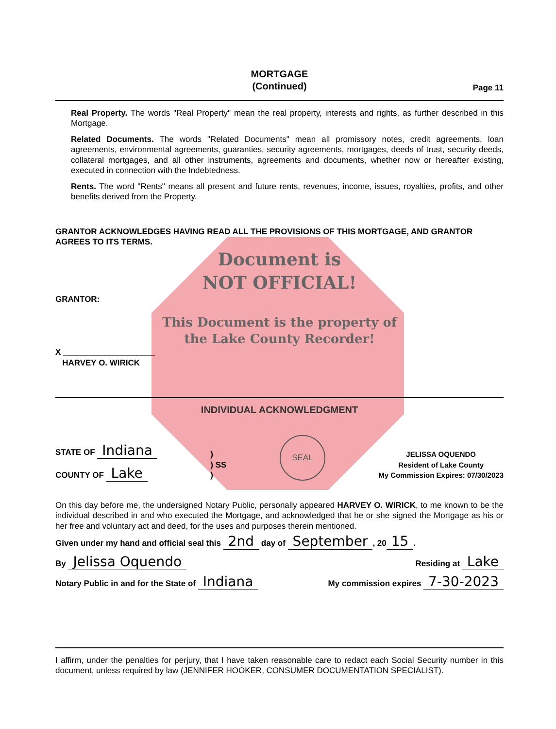MORTGAGE
(Continued)
Page 11
Real Property. The words "Real Property" mean the real property, interests and rights, as further described in this Mortgage.
Related Documents. The words "Related Documents" mean all promissory notes, credit agreements, loan agreements, environmental agreements, guaranties, security agreements, mortgages, deeds of trust, security deeds, collateral mortgages, and all other instruments, agreements and documents, whether now or hereafter existing, executed in connection with the Indebtedness.
Rents. The word "Rents" means all present and future rents, revenues, income, issues, royalties, profits, and other benefits derived from the Property.
GRANTOR ACKNOWLEDGES HAVING READ ALL THE PROVISIONS OF THIS MORTGAGE, AND GRANTOR AGREES TO ITS TERMS.
Document is
NOT OFFICIAL!
GRANTOR:
This Document is the property of
the Lake County Recorder!
X ____________________
HARVEY O. WIRICK
INDIVIDUAL ACKNOWLEDGMENT
STATE OF Indiana
COUNTY OF Lake
)
) SS
)
SEAL
JELISSA OQUENDO
Resident of Lake County
My Commission Expires: 07/30/2023
On this day before me, the undersigned Notary Public, personally appeared HARVEY O. WIRICK, to me known to be the individual described in and who executed the Mortgage, and acknowledged that he or she signed the Mortgage as his or her free and voluntary act and deed, for the uses and purposes therein mentioned.
Given under my hand and official seal this 2nd day of September, 20 15.
By Jelissa Oquendo Residing at Lake
Notary Public in and for the State of Indiana My commission expires 7-30-2023
I affirm, under the penalties for perjury, that I have taken reasonable care to redact each Social Security number in this document, unless required by law (JENNIFER HOOKER, CONSUMER DOCUMENTATION SPECIALIST).